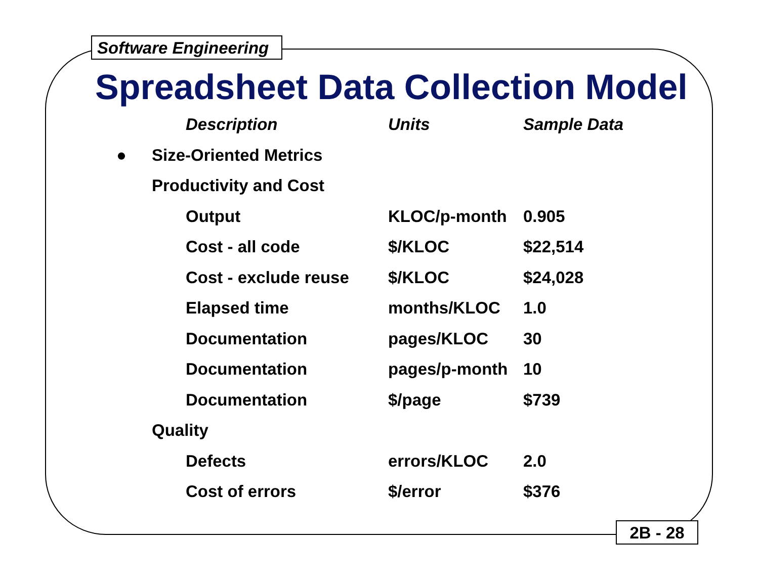Software Engineering
Spreadsheet Data Collection Model
| | | Description | Units | Sample Data |
| --- | --- | --- | --- | --- |
| ● | Size-Oriented Metrics | | | |
| | Productivity and Cost | | | |
| | | Output | KLOC/p-month | 0.905 |
| | | Cost - all code | $/KLOC | $22,514 |
| | | Cost - exclude reuse | $/KLOC | $24,028 |
| | | Elapsed time | months/KLOC | 1.0 |
| | | Documentation | pages/KLOC | 30 |
| | | Documentation | pages/p-month | 10 |
| | | Documentation | $/page | $739 |
| | Quality | | | |
| | | Defects | errors/KLOC | 2.0 |
| | | Cost of errors | $/error | $376 |
2B - 28